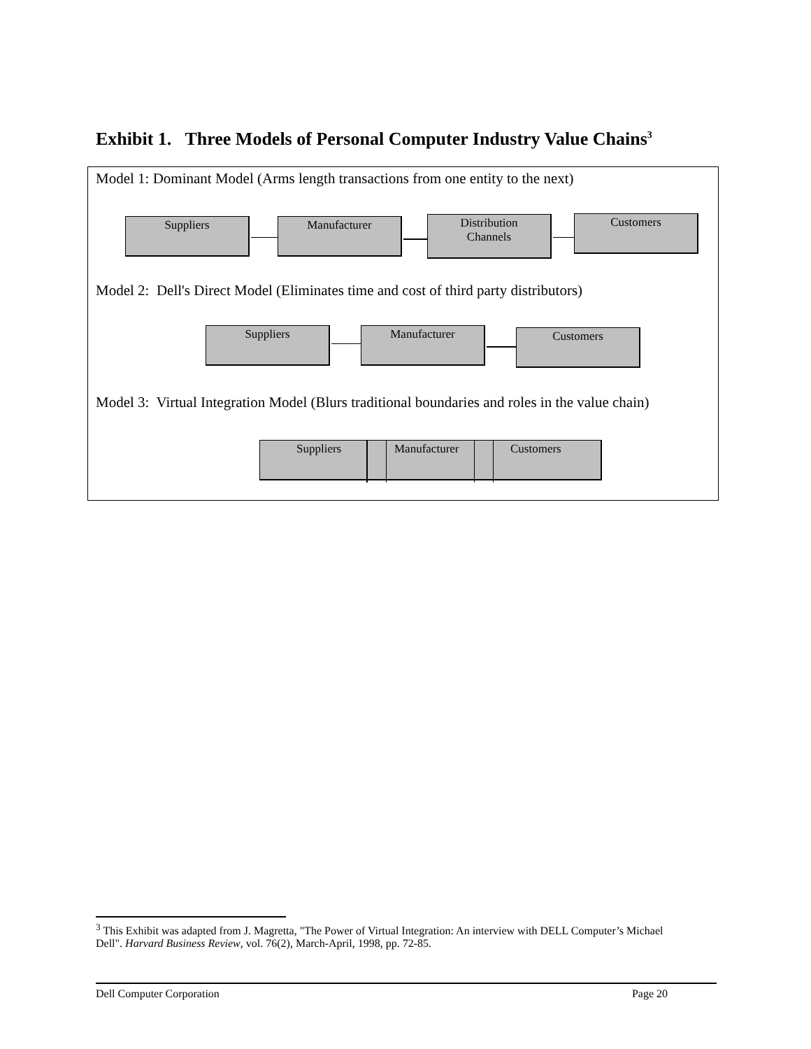Exhibit 1. Three Models of Personal Computer Industry Value Chains<sup>3</sup>
Model 1: Dominant Model (Arms length transactions from one entity to the next)
Suppliers Manufacturer
Distribution
Channels
Customers
Model 2: Dell's Direct Model (Eliminates time and cost of third party distributors)
Suppliers Manufacturer Customers
Model 3: Virtual Integration Model (Blurs traditional boundaries and roles in the value chain)
Suppliers Manufacturer Customers
<sup>3</sup> This Exhibit was adapted from J. Magretta, "The Power of Virtual Integration: An interview with DELL Computer’s Michael Dell". Harvard Business Review, vol. 76(2), March-April, 1998, pp. 72-85.
Dell Computer Corporation Page 20